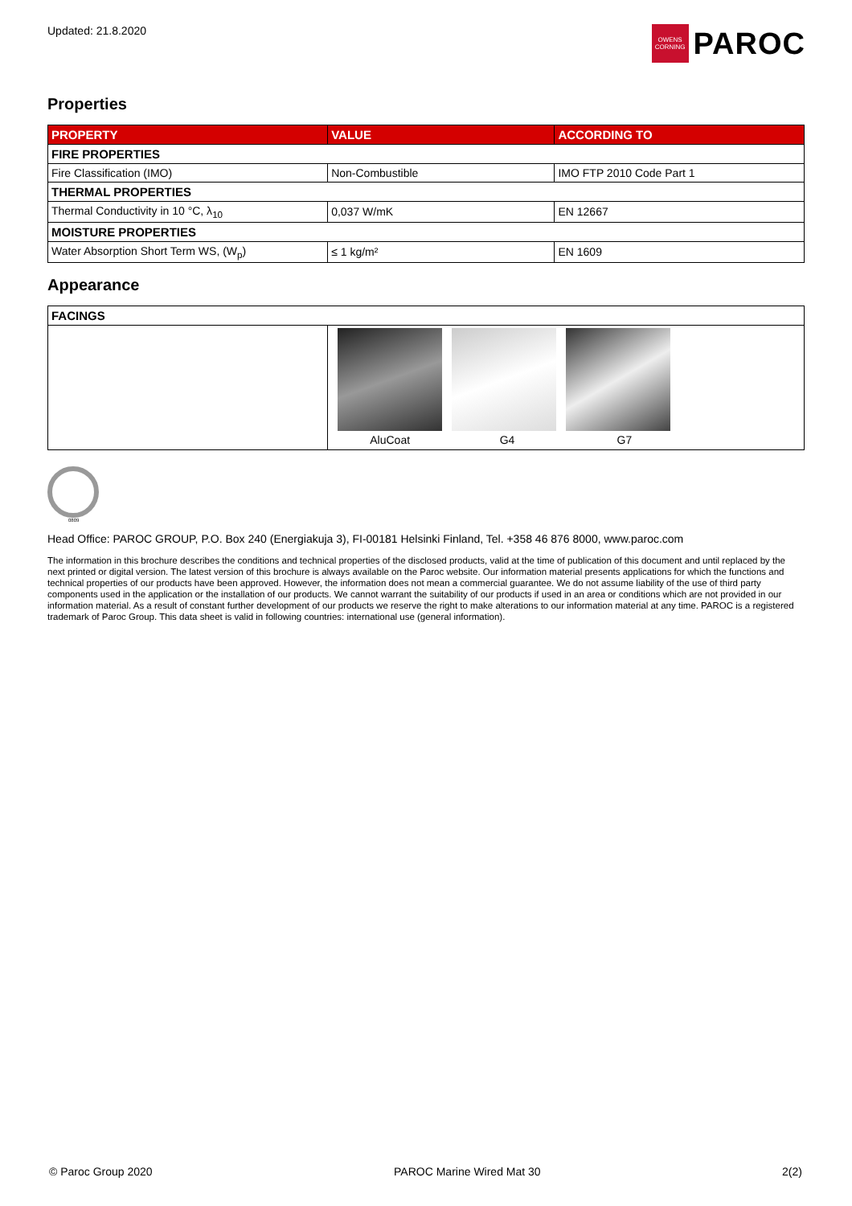Updated: 21.8.2020
OWENS
CORNING
PAROC
Properties
| PROPERTY | VALUE | ACCORDING TO |
| --- | --- | --- |
| FIRE PROPERTIES | | |
| Fire Classification (IMO) | Non-Combustible | IMO FTP 2010 Code Part 1 |
| THERMAL PROPERTIES | | |
| Thermal Conductivity in 10 °C, λ<sub>10</sub> | 0,037 W/mK | EN 12667 |
| MOISTURE PROPERTIES | | |
| Water Absorption Short Term WS, (W<sub>p</sub>) | ≤ 1 kg/m² | EN 1609 |
Appearance
| FACINGS | |
| | AluCoat G4 G7 |
0809
Head Office: PAROC GROUP, P.O. Box 240 (Energiakuja 3), FI-00181 Helsinki Finland, Tel. +358 46 876 8000, www.paroc.com
The information in this brochure describes the conditions and technical properties of the disclosed products, valid at the time of publication of this document and until replaced by the next printed or digital version. The latest version of this brochure is always available on the Paroc website. Our information material presents applications for which the functions and technical properties of our products have been approved. However, the information does not mean a commercial guarantee. We do not assume liability of the use of third party components used in the application or the installation of our products. We cannot warrant the suitability of our products if used in an area or conditions which are not provided in our information material. As a result of constant further development of our products we reserve the right to make alterations to our information material at any time. PAROC is a registered trademark of Paroc Group. This data sheet is valid in following countries: international use (general information).
© Paroc Group 2020 PAROC Marine Wired Mat 30 2(2)